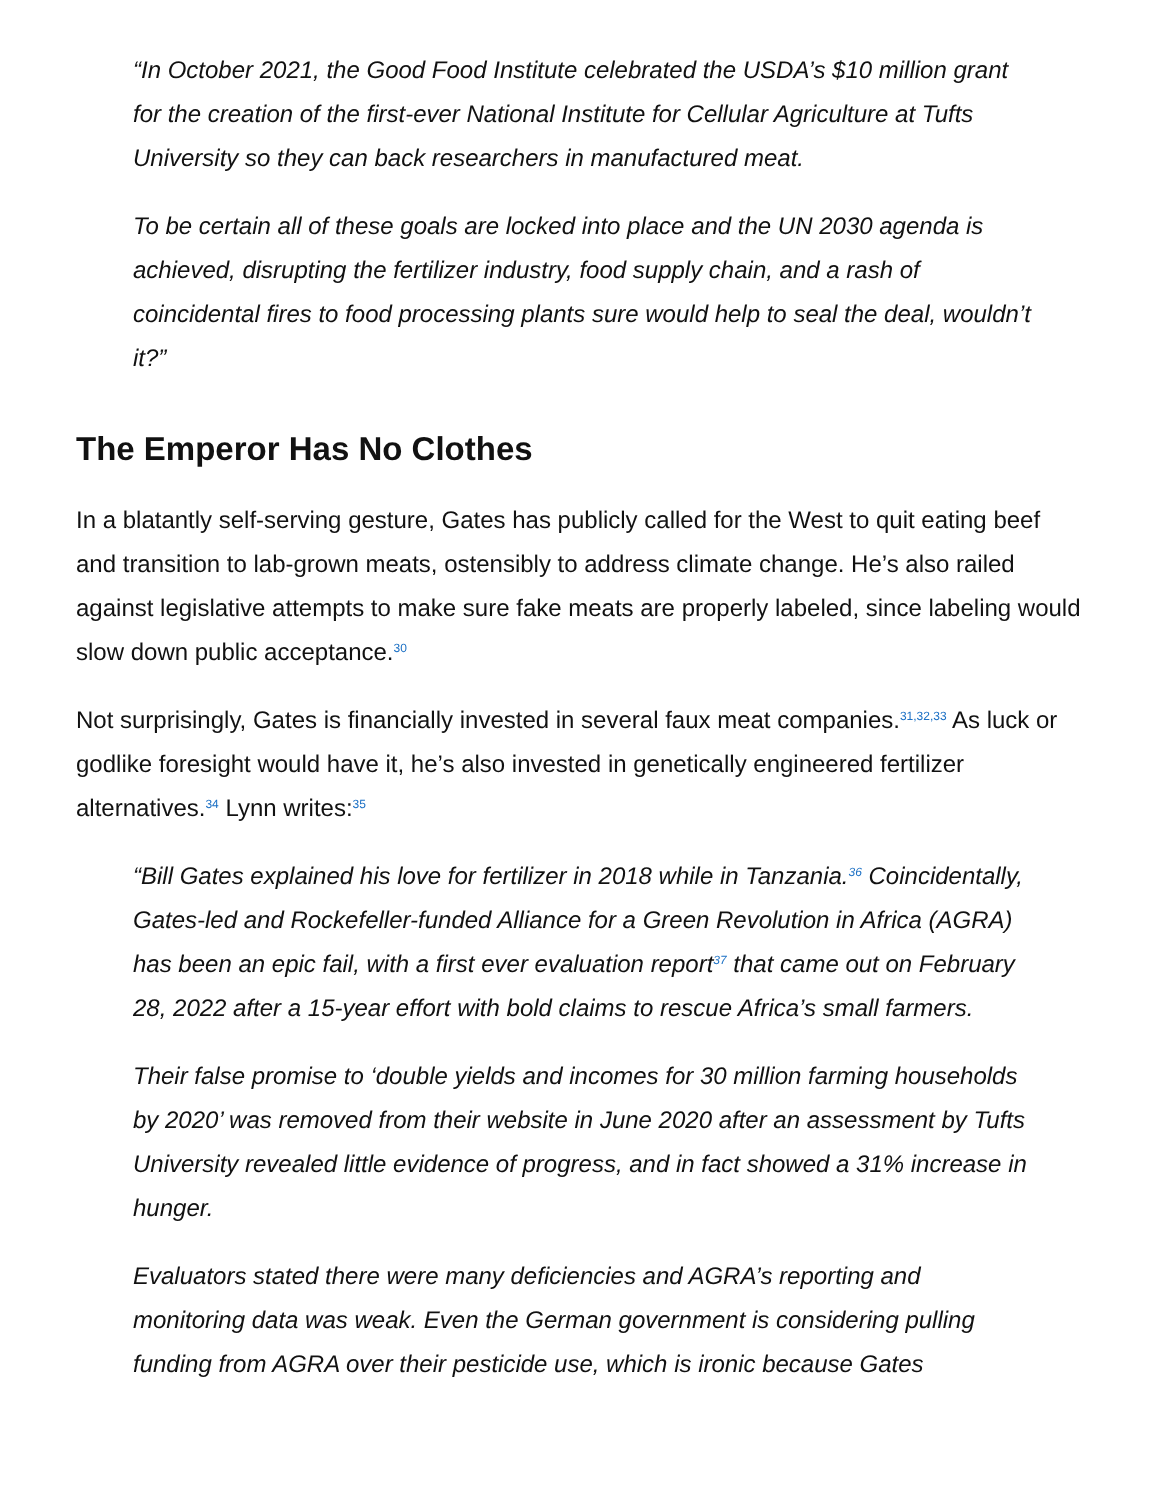“In October 2021, the Good Food Institute celebrated the USDA’s $10 million grant for the creation of the first-ever National Institute for Cellular Agriculture at Tufts University so they can back researchers in manufactured meat.
To be certain all of these goals are locked into place and the UN 2030 agenda is achieved, disrupting the fertilizer industry, food supply chain, and a rash of coincidental fires to food processing plants sure would help to seal the deal, wouldn’t it?”
The Emperor Has No Clothes
In a blatantly self-serving gesture, Gates has publicly called for the West to quit eating beef and transition to lab-grown meats, ostensibly to address climate change. He’s also railed against legislative attempts to make sure fake meats are properly labeled, since labeling would slow down public acceptance.<sup>30</sup>
Not surprisingly, Gates is financially invested in several faux meat companies.<sup>31,32,33</sup> As luck or godlike foresight would have it, he’s also invested in genetically engineered fertilizer alternatives.<sup>34</sup> Lynn writes:<sup>35</sup>
“Bill Gates explained his love for fertilizer in 2018 while in Tanzania.<sup>36</sup> Coincidentally, Gates-led and Rockefeller-funded Alliance for a Green Revolution in Africa (AGRA) has been an epic fail, with a first ever evaluation report<sup>37</sup> that came out on February 28, 2022 after a 15-year effort with bold claims to rescue Africa’s small farmers.
Their false promise to ‘double yields and incomes for 30 million farming households by 2020’ was removed from their website in June 2020 after an assessment by Tufts University revealed little evidence of progress, and in fact showed a 31% increase in hunger.
Evaluators stated there were many deficiencies and AGRA’s reporting and monitoring data was weak. Even the German government is considering pulling funding from AGRA over their pesticide use, which is ironic because Gates